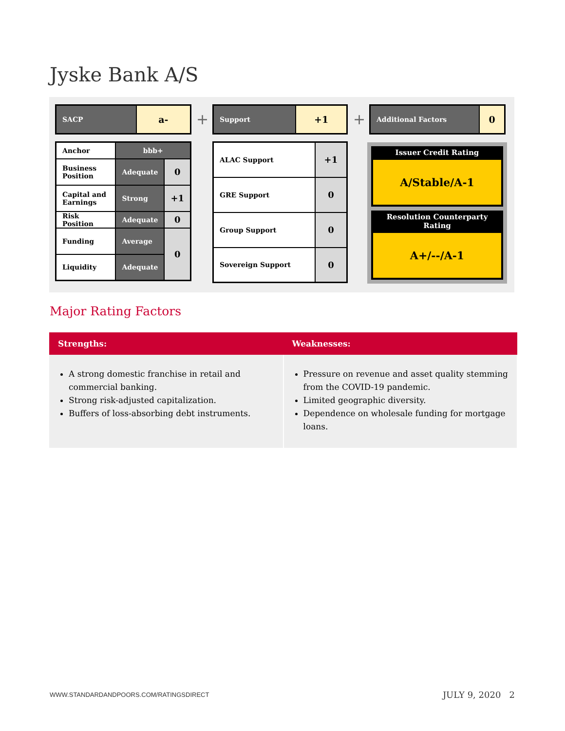Jyske Bank A/S
| SACP | a- |
| Anchor | bbb+ | |
| Business Position | Adequate | 0 |
| Capital and Earnings | Strong | +1 |
| Risk Position | Adequate | 0 |
| Funding | Average | 0 |
| Liquidity | Adequate | |
+
| Support | +1 |
| ALAC Support | +1 |
| GRE Support | 0 |
| Group Support | 0 |
| Sovereign Support | 0 |
+
| Additional Factors | 0 |
Issuer Credit Rating
A/Stable/A-1
Resolution Counterparty Rating
A+/--/A-1
Major Rating Factors
| Strengths: | Weaknesses: |
| --- | --- |
| A strong domestic franchise in retail and commercial banking. Strong risk-adjusted capitalization. Buffers of loss-absorbing debt instruments. | Pressure on revenue and asset quality stemming from the COVID-19 pandemic. Limited geographic diversity. Dependence on wholesale funding for mortgage loans. |
WWW.STANDARDANDPOORS.COM/RATINGSDIRECT
JULY 9, 2020 2